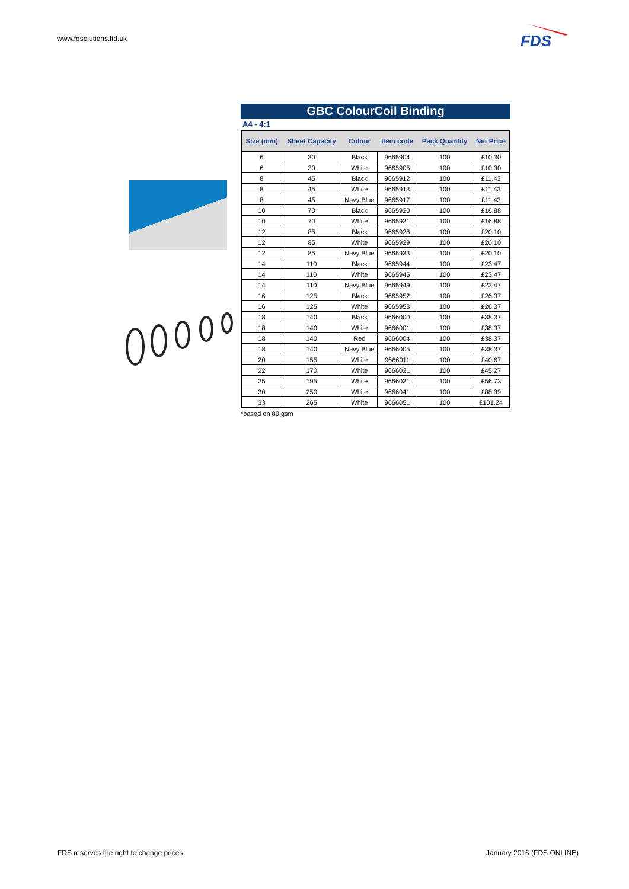www.fdsolutions.ltd.uk
FDS
GBC ColourCoil Binding
A4 - 4:1
| Size (mm) | Sheet Capacity | Colour | Item code | Pack Quantity | Net Price |
| --- | --- | --- | --- | --- | --- |
| 6 | 30 | Black | 9665904 | 100 | £10.30 |
| 6 | 30 | White | 9665905 | 100 | £10.30 |
| 8 | 45 | Black | 9665912 | 100 | £11.43 |
| 8 | 45 | White | 9665913 | 100 | £11.43 |
| 8 | 45 | Navy Blue | 9665917 | 100 | £11.43 |
| 10 | 70 | Black | 9665920 | 100 | £16.88 |
| 10 | 70 | White | 9665921 | 100 | £16.88 |
| 12 | 85 | Black | 9665928 | 100 | £20.10 |
| 12 | 85 | White | 9665929 | 100 | £20.10 |
| 12 | 85 | Navy Blue | 9665933 | 100 | £20.10 |
| 14 | 110 | Black | 9665944 | 100 | £23.47 |
| 14 | 110 | White | 9665945 | 100 | £23.47 |
| 14 | 110 | Navy Blue | 9665949 | 100 | £23.47 |
| 16 | 125 | Black | 9665952 | 100 | £26.37 |
| 16 | 125 | White | 9665953 | 100 | £26.37 |
| 18 | 140 | Black | 9666000 | 100 | £38.37 |
| 18 | 140 | White | 9666001 | 100 | £38.37 |
| 18 | 140 | Red | 9666004 | 100 | £38.37 |
| 18 | 140 | Navy Blue | 9666005 | 100 | £38.37 |
| 20 | 155 | White | 9666011 | 100 | £40.67 |
| 22 | 170 | White | 9666021 | 100 | £45.27 |
| 25 | 195 | White | 9666031 | 100 | £56.73 |
| 30 | 250 | White | 9666041 | 100 | £88.39 |
| 33 | 265 | White | 9666051 | 100 | £101.24 |
*based on 80 gsm
FDS reserves the right to change prices
January 2016 (FDS ONLINE)